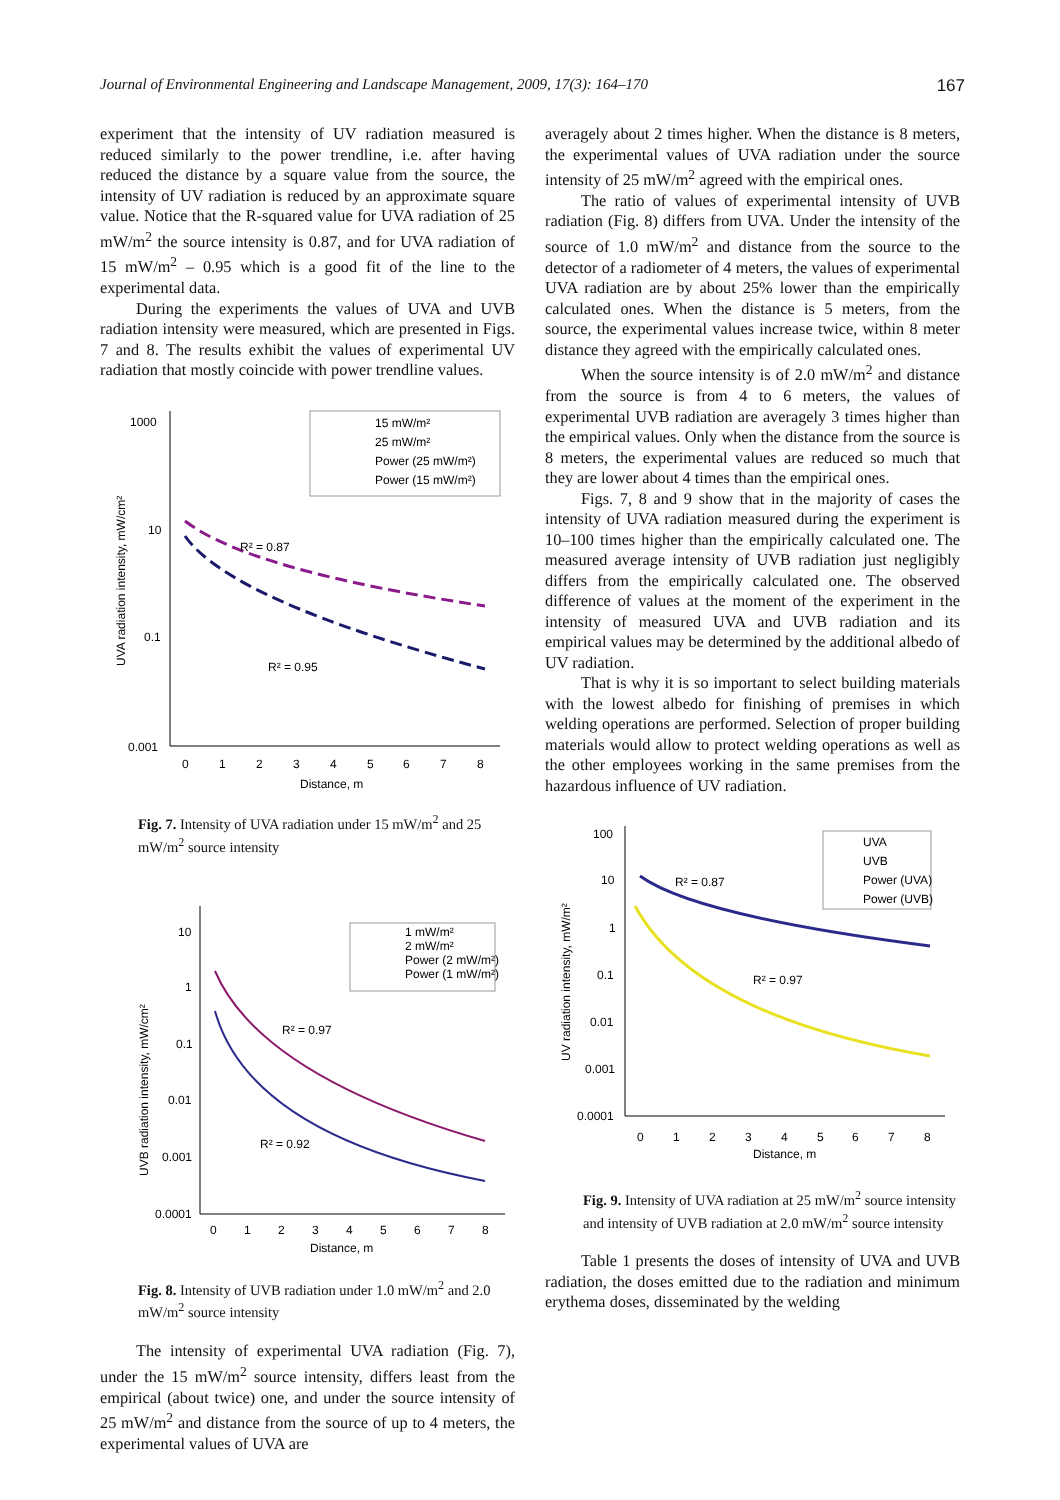Journal of Environmental Engineering and Landscape Management, 2009, 17(3): 164–170 167
experiment that the intensity of UV radiation measured is reduced similarly to the power trendline, i.e. after having reduced the distance by a square value from the source, the intensity of UV radiation is reduced by an approximate square value. Notice that the R-squared value for UVA radiation of 25 mW/m<sup>2</sup> the source intensity is 0.87, and for UVA radiation of 15 mW/m<sup>2</sup> – 0.95 which is a good fit of the line to the experimental data.
During the experiments the values of UVA and UVB radiation intensity were measured, which are presented in Figs. 7 and 8. The results exhibit the values of experimental UV radiation that mostly coincide with power trendline values.
1000
10
0.1
0.001
0
1
2
3
4
5
6
7
8
Distance, m
UVA radiation intensity, mW/cm²
15 mW/m²
25 mW/m²
Power (25 mW/m²)
Power (15 mW/m²)
R² = 0.87
R² = 0.95
Fig. 7. Intensity of UVA radiation under 15 mW/m<sup>2</sup> and 25 mW/m<sup>2</sup> source intensity
10
1
0.1
0.01
0.001
0.0001
0
1
2
3
4
5
6
7
8
Distance, m
UVB radiation intensity, mW/cm²
1 mW/m²
2 mW/m²
Power (2 mW/m²)
Power (1 mW/m²)
R² = 0.97
R² = 0.92
Fig. 8. Intensity of UVB radiation under 1.0 mW/m<sup>2</sup> and 2.0 mW/m<sup>2</sup> source intensity
The intensity of experimental UVA radiation (Fig. 7), under the 15 mW/m<sup>2</sup> source intensity, differs least from the empirical (about twice) one, and under the source intensity of 25 mW/m<sup>2</sup> and distance from the source of up to 4 meters, the experimental values of UVA are
averagely about 2 times higher. When the distance is 8 meters, the experimental values of UVA radiation under the source intensity of 25 mW/m<sup>2</sup> agreed with the empirical ones.
The ratio of values of experimental intensity of UVB radiation (Fig. 8) differs from UVA. Under the intensity of the source of 1.0 mW/m<sup>2</sup> and distance from the source to the detector of a radiometer of 4 meters, the values of experimental UVA radiation are by about 25% lower than the empirically calculated ones. When the distance is 5 meters, from the source, the experimental values increase twice, within 8 meter distance they agreed with the empirically calculated ones.
When the source intensity is of 2.0 mW/m<sup>2</sup> and distance from the source is from 4 to 6 meters, the values of experimental UVB radiation are averagely 3 times higher than the empirical values. Only when the distance from the source is 8 meters, the experimental values are reduced so much that they are lower about 4 times than the empirical ones.
Figs. 7, 8 and 9 show that in the majority of cases the intensity of UVA radiation measured during the experiment is 10–100 times higher than the empirically calculated one. The measured average intensity of UVB radiation just negligibly differs from the empirically calculated one. The observed difference of values at the moment of the experiment in the intensity of measured UVA and UVB radiation and its empirical values may be determined by the additional albedo of UV radiation.
That is why it is so important to select building materials with the lowest albedo for finishing of premises in which welding operations are performed. Selection of proper building materials would allow to protect welding operations as well as the other employees working in the same premises from the hazardous influence of UV radiation.
100
10
1
0.1
0.01
0.001
0.0001
0
1
2
3
4
5
6
7
8
Distance, m
UV radiation intensity, mW/m²
UVA
UVB
Power (UVA)
Power (UVB)
R² = 0.87
R² = 0.97
Fig. 9. Intensity of UVA radiation at 25 mW/m<sup>2</sup> source intensity and intensity of UVB radiation at 2.0 mW/m<sup>2</sup> source intensity
Table 1 presents the doses of intensity of UVA and UVB radiation, the doses emitted due to the radiation and minimum erythema doses, disseminated by the welding